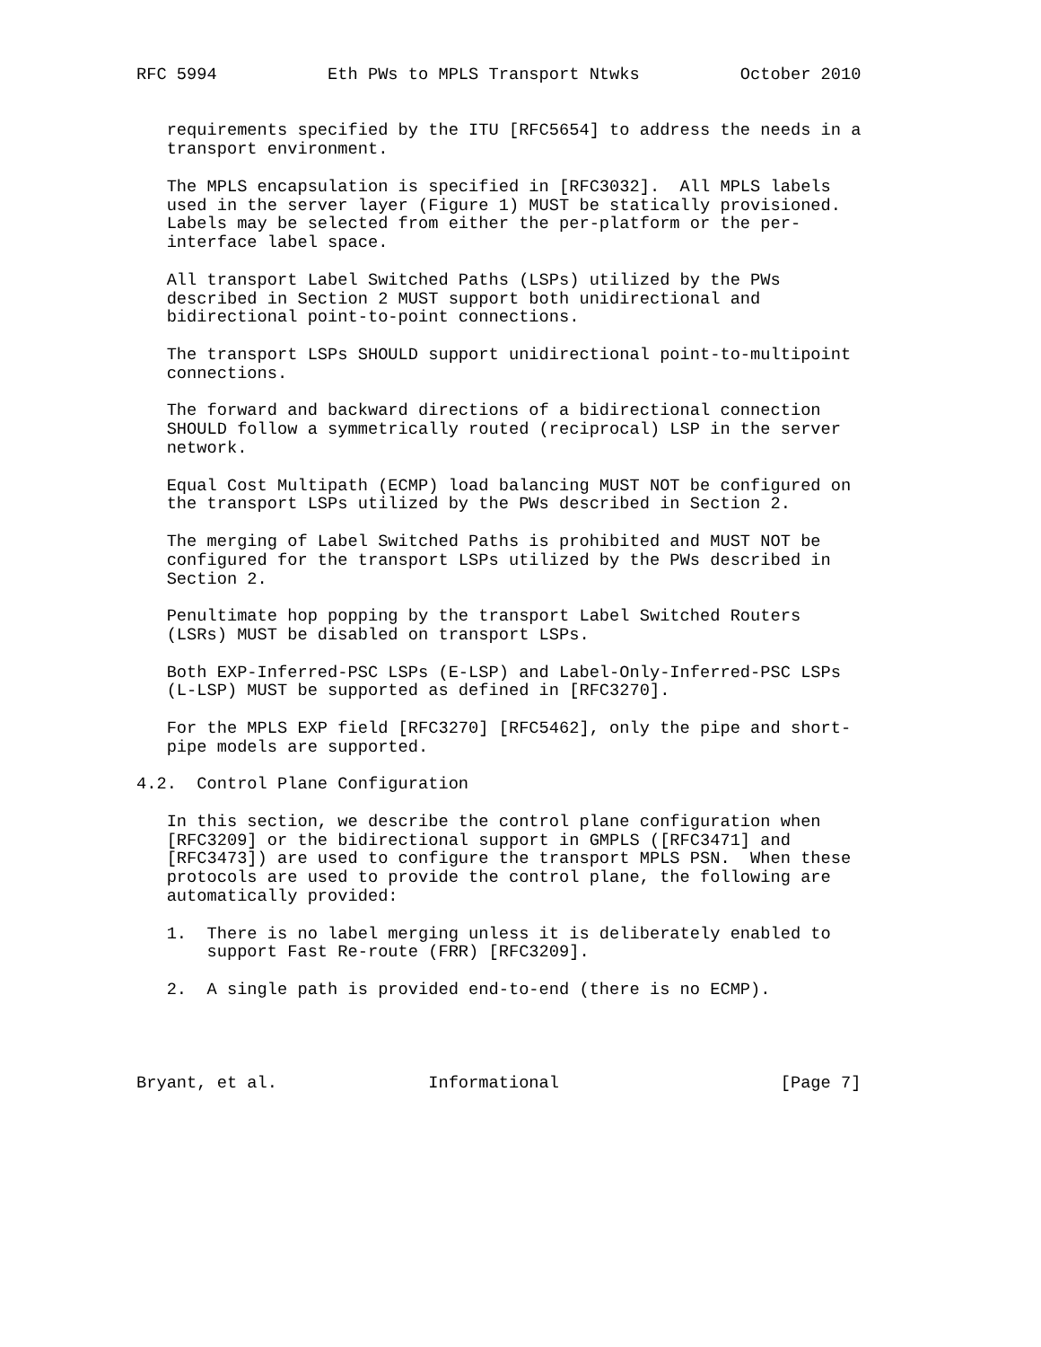RFC 5994           Eth PWs to MPLS Transport Ntwks          October 2010


   requirements specified by the ITU [RFC5654] to address the needs in a
   transport environment.

   The MPLS encapsulation is specified in [RFC3032].  All MPLS labels
   used in the server layer (Figure 1) MUST be statically provisioned.
   Labels may be selected from either the per-platform or the per-
   interface label space.

   All transport Label Switched Paths (LSPs) utilized by the PWs
   described in Section 2 MUST support both unidirectional and
   bidirectional point-to-point connections.

   The transport LSPs SHOULD support unidirectional point-to-multipoint
   connections.

   The forward and backward directions of a bidirectional connection
   SHOULD follow a symmetrically routed (reciprocal) LSP in the server
   network.

   Equal Cost Multipath (ECMP) load balancing MUST NOT be configured on
   the transport LSPs utilized by the PWs described in Section 2.

   The merging of Label Switched Paths is prohibited and MUST NOT be
   configured for the transport LSPs utilized by the PWs described in
   Section 2.

   Penultimate hop popping by the transport Label Switched Routers
   (LSRs) MUST be disabled on transport LSPs.

   Both EXP-Inferred-PSC LSPs (E-LSP) and Label-Only-Inferred-PSC LSPs
   (L-LSP) MUST be supported as defined in [RFC3270].

   For the MPLS EXP field [RFC3270] [RFC5462], only the pipe and short-
   pipe models are supported.

4.2.  Control Plane Configuration

   In this section, we describe the control plane configuration when
   [RFC3209] or the bidirectional support in GMPLS ([RFC3471] and
   [RFC3473]) are used to configure the transport MPLS PSN.  When these
   protocols are used to provide the control plane, the following are
   automatically provided:

   1.  There is no label merging unless it is deliberately enabled to
       support Fast Re-route (FRR) [RFC3209].

   2.  A single path is provided end-to-end (there is no ECMP).




Bryant, et al.               Informational                      [Page 7]